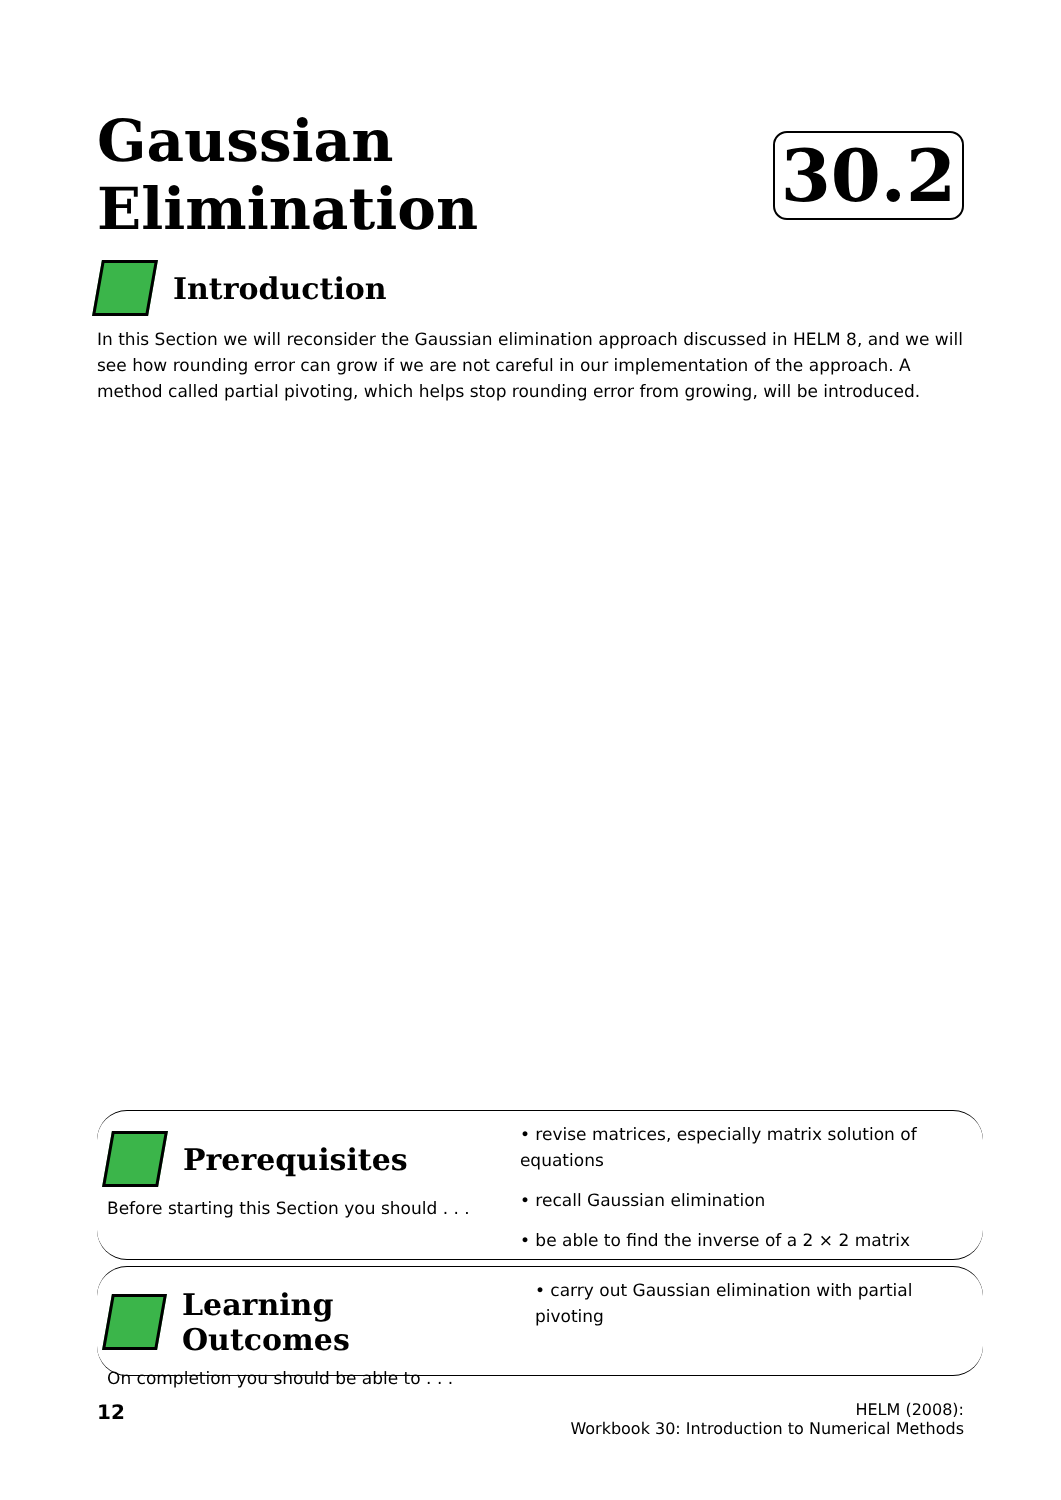Gaussian Elimination 30.2
Introduction
In this Section we will reconsider the Gaussian elimination approach discussed in HELM 8, and we will see how rounding error can grow if we are not careful in our implementation of the approach. A method called partial pivoting, which helps stop rounding error from growing, will be introduced.
Prerequisites
Before starting this Section you should . . .
• revise matrices, especially matrix solution of equations
• recall Gaussian elimination
• be able to find the inverse of a 2 × 2 matrix
Learning Outcomes
On completion you should be able to . . .
• carry out Gaussian elimination with partial pivoting
12 HELM (2008):
Workbook 30: Introduction to Numerical Methods